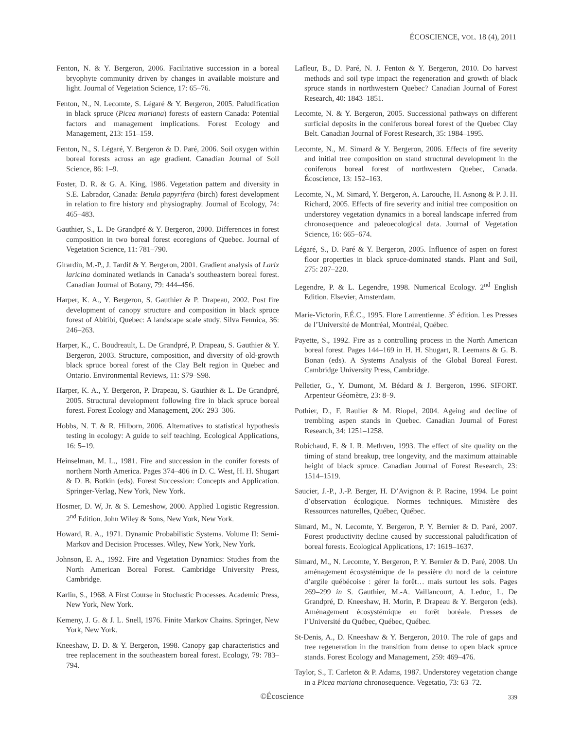ÉCOSCIENCE, VOL. 18 (4), 2011
Fenton, N. & Y. Bergeron, 2006. Facilitative succession in a boreal bryophyte community driven by changes in available moisture and light. Journal of Vegetation Science, 17: 65–76.
Fenton, N., N. Lecomte, S. Légaré & Y. Bergeron, 2005. Paludification in black spruce (Picea mariana) forests of eastern Canada: Potential factors and management implications. Forest Ecology and Management, 213: 151–159.
Fenton, N., S. Légaré, Y. Bergeron & D. Paré, 2006. Soil oxygen within boreal forests across an age gradient. Canadian Journal of Soil Science, 86: 1–9.
Foster, D. R. & G. A. King, 1986. Vegetation pattern and diversity in S.E. Labrador, Canada: Betula papyrifera (birch) forest development in relation to fire history and physiography. Journal of Ecology, 74: 465–483.
Gauthier, S., L. De Grandpré & Y. Bergeron, 2000. Differences in forest composition in two boreal forest ecoregions of Quebec. Journal of Vegetation Science, 11: 781–790.
Girardin, M.-P., J. Tardif & Y. Bergeron, 2001. Gradient analysis of Larix laricina dominated wetlands in Canada’s southeastern boreal forest. Canadian Journal of Botany, 79: 444–456.
Harper, K. A., Y. Bergeron, S. Gauthier & P. Drapeau, 2002. Post fire development of canopy structure and composition in black spruce forest of Abitibi, Quebec: A landscape scale study. Silva Fennica, 36: 246–263.
Harper, K., C. Boudreault, L. De Grandpré, P. Drapeau, S. Gauthier & Y. Bergeron, 2003. Structure, composition, and diversity of old-growth black spruce boreal forest of the Clay Belt region in Quebec and Ontario. Environmental Reviews, 11: S79–S98.
Harper, K. A., Y. Bergeron, P. Drapeau, S. Gauthier & L. De Grandpré, 2005. Structural development following fire in black spruce boreal forest. Forest Ecology and Management, 206: 293–306.
Hobbs, N. T. & R. Hilborn, 2006. Alternatives to statistical hypothesis testing in ecology: A guide to self teaching. Ecological Applications, 16: 5–19.
Heinselman, M. L., 1981. Fire and succession in the conifer forests of northern North America. Pages 374–406 in D. C. West, H. H. Shugart & D. B. Botkin (eds). Forest Succession: Concepts and Application. Springer-Verlag, New York, New York.
Hosmer, D. W, Jr. & S. Lemeshow, 2000. Applied Logistic Regression. 2<sup>nd</sup> Edition. John Wiley & Sons, New York, New York.
Howard, R. A., 1971. Dynamic Probabilistic Systems. Volume II: Semi-Markov and Decision Processes. Wiley, New York, New York.
Johnson, E. A., 1992. Fire and Vegetation Dynamics: Studies from the North American Boreal Forest. Cambridge University Press, Cambridge.
Karlin, S., 1968. A First Course in Stochastic Processes. Academic Press, New York, New York.
Kemeny, J. G. & J. L. Snell, 1976. Finite Markov Chains. Springer, New York, New York.
Kneeshaw, D. D. & Y. Bergeron, 1998. Canopy gap characteristics and tree replacement in the southeastern boreal forest. Ecology, 79: 783–794.
Lafleur, B., D. Paré, N. J. Fenton & Y. Bergeron, 2010. Do harvest methods and soil type impact the regeneration and growth of black spruce stands in northwestern Quebec? Canadian Journal of Forest Research, 40: 1843–1851.
Lecomte, N. & Y. Bergeron, 2005. Successional pathways on different surficial deposits in the coniferous boreal forest of the Quebec Clay Belt. Canadian Journal of Forest Research, 35: 1984–1995.
Lecomte, N., M. Simard & Y. Bergeron, 2006. Effects of fire severity and initial tree composition on stand structural development in the coniferous boreal forest of northwestern Quebec, Canada. Écoscience, 13: 152–163.
Lecomte, N., M. Simard, Y. Bergeron, A. Larouche, H. Asnong & P. J. H. Richard, 2005. Effects of fire severity and initial tree composition on understorey vegetation dynamics in a boreal landscape inferred from chronosequence and paleoecological data. Journal of Vegetation Science, 16: 665–674.
Légaré, S., D. Paré & Y. Bergeron, 2005. Influence of aspen on forest floor properties in black spruce-dominated stands. Plant and Soil, 275: 207–220.
Legendre, P. & L. Legendre, 1998. Numerical Ecology. 2<sup>nd</sup> English Edition. Elsevier, Amsterdam.
Marie-Victorin, F.É.C., 1995. Flore Laurentienne. 3<sup>e</sup> édition. Les Presses de l’Université de Montréal, Montréal, Québec.
Payette, S., 1992. Fire as a controlling process in the North American boreal forest. Pages 144–169 in H. H. Shugart, R. Leemans & G. B. Bonan (eds). A Systems Analysis of the Global Boreal Forest. Cambridge University Press, Cambridge.
Pelletier, G., Y. Dumont, M. Bédard & J. Bergeron, 1996. SIFORT. Arpenteur Géomètre, 23: 8–9.
Pothier, D., F. Raulier & M. Riopel, 2004. Ageing and decline of trembling aspen stands in Quebec. Canadian Journal of Forest Research, 34: 1251–1258.
Robichaud, E. & I. R. Methven, 1993. The effect of site quality on the timing of stand breakup, tree longevity, and the maximum attainable height of black spruce. Canadian Journal of Forest Research, 23: 1514–1519.
Saucier, J.-P., J.-P. Berger, H. D’Avignon & P. Racine, 1994. Le point d’observation écologique. Normes techniques. Ministère des Ressources naturelles, Québec, Québec.
Simard, M., N. Lecomte, Y. Bergeron, P. Y. Bernier & D. Paré, 2007. Forest productivity decline caused by successional paludification of boreal forests. Ecological Applications, 17: 1619–1637.
Simard, M., N. Lecomte, Y. Bergeron, P. Y. Bernier & D. Paré, 2008. Un aménagement écosystémique de la pessière du nord de la ceinture d’argile québécoise : gérer la forêt… mais surtout les sols. Pages 269–299 in S. Gauthier, M.-A. Vaillancourt, A. Leduc, L. De Grandpré, D. Kneeshaw, H. Morin, P. Drapeau & Y. Bergeron (eds). Aménagement écosystémique en forêt boréale. Presses de l’Université du Québec, Québec, Québec.
St-Denis, A., D. Kneeshaw & Y. Bergeron, 2010. The role of gaps and tree regeneration in the transition from dense to open black spruce stands. Forest Ecology and Management, 259: 469–476.
Taylor, S., T. Carleton & P. Adams, 1987. Understorey vegetation change in a Picea mariana chronosequence. Vegetatio, 73: 63–72.
©Écoscience 339